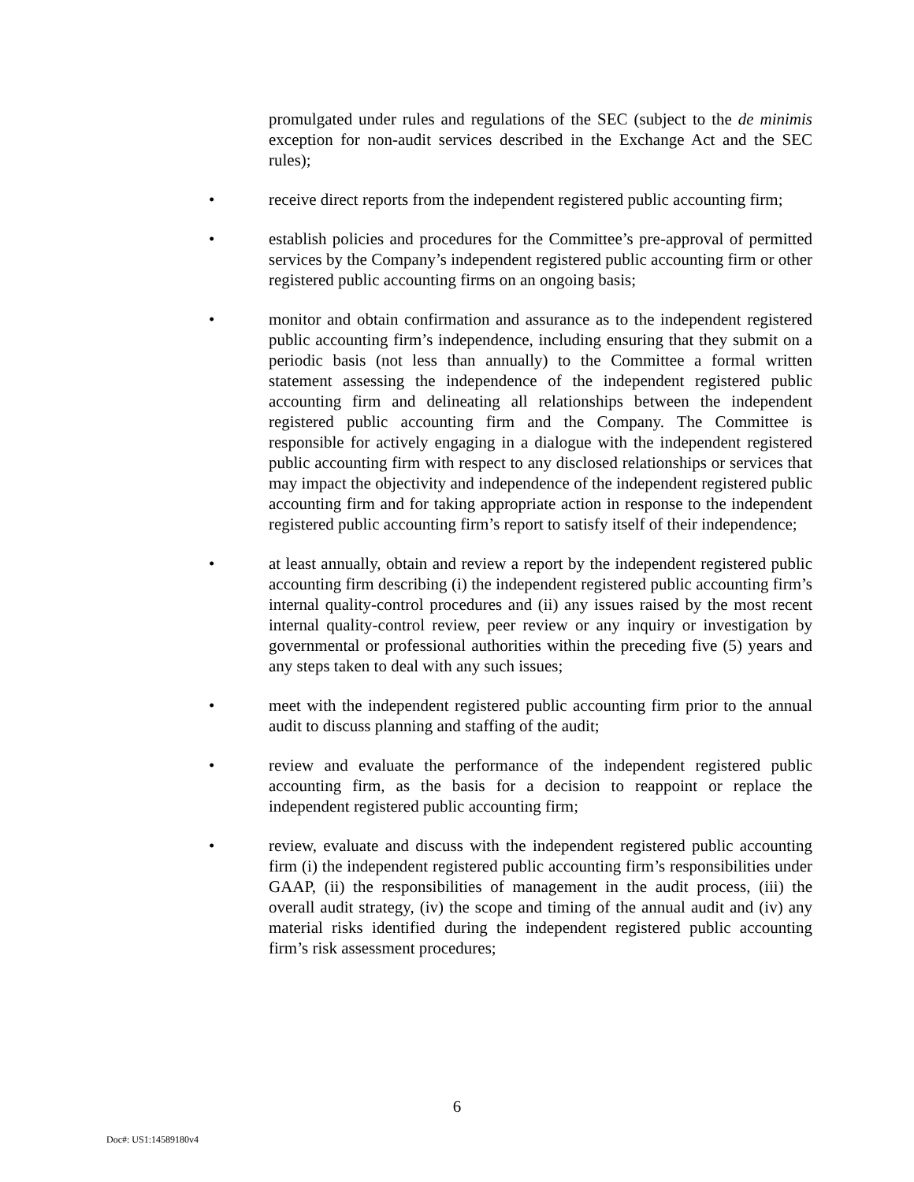promulgated under rules and regulations of the SEC (subject to the de minimis exception for non-audit services described in the Exchange Act and the SEC rules);
• receive direct reports from the independent registered public accounting firm;
• establish policies and procedures for the Committee’s pre-approval of permitted services by the Company’s independent registered public accounting firm or other registered public accounting firms on an ongoing basis;
• monitor and obtain confirmation and assurance as to the independent registered public accounting firm’s independence, including ensuring that they submit on a periodic basis (not less than annually) to the Committee a formal written statement assessing the independence of the independent registered public accounting firm and delineating all relationships between the independent registered public accounting firm and the Company. The Committee is responsible for actively engaging in a dialogue with the independent registered public accounting firm with respect to any disclosed relationships or services that may impact the objectivity and independence of the independent registered public accounting firm and for taking appropriate action in response to the independent registered public accounting firm’s report to satisfy itself of their independence;
• at least annually, obtain and review a report by the independent registered public accounting firm describing (i) the independent registered public accounting firm’s internal quality-control procedures and (ii) any issues raised by the most recent internal quality-control review, peer review or any inquiry or investigation by governmental or professional authorities within the preceding five (5) years and any steps taken to deal with any such issues;
• meet with the independent registered public accounting firm prior to the annual audit to discuss planning and staffing of the audit;
• review and evaluate the performance of the independent registered public accounting firm, as the basis for a decision to reappoint or replace the independent registered public accounting firm;
• review, evaluate and discuss with the independent registered public accounting firm (i) the independent registered public accounting firm’s responsibilities under GAAP, (ii) the responsibilities of management in the audit process, (iii) the overall audit strategy, (iv) the scope and timing of the annual audit and (iv) any material risks identified during the independent registered public accounting firm’s risk assessment procedures;
6
Doc#: US1:14589180v4